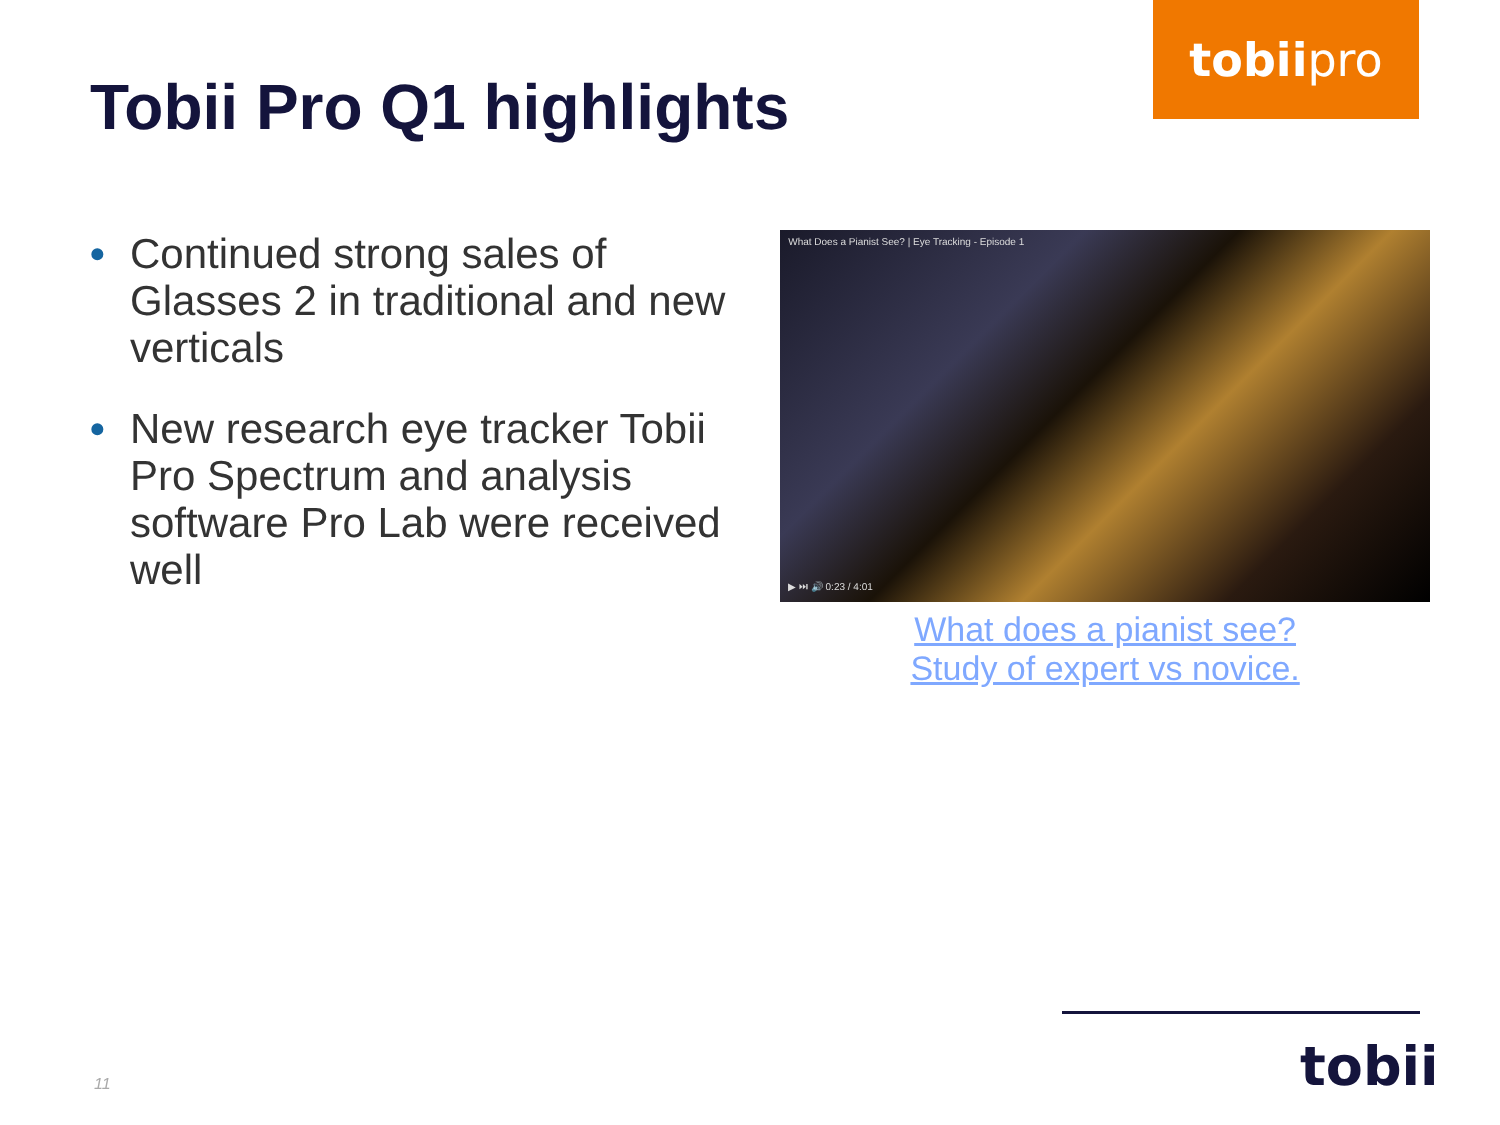tobii pro
Tobii Pro Q1 highlights
• Continued strong sales of Glasses 2 in traditional and new verticals
• New research eye tracker Tobii Pro Spectrum and analysis software Pro Lab were received well
What Does a Pianist See? | Eye Tracking - Episode 1
▶ ⏭ 🔊 0:23 / 4:01
What does a pianist see?
Study of expert vs novice.
tobii
11